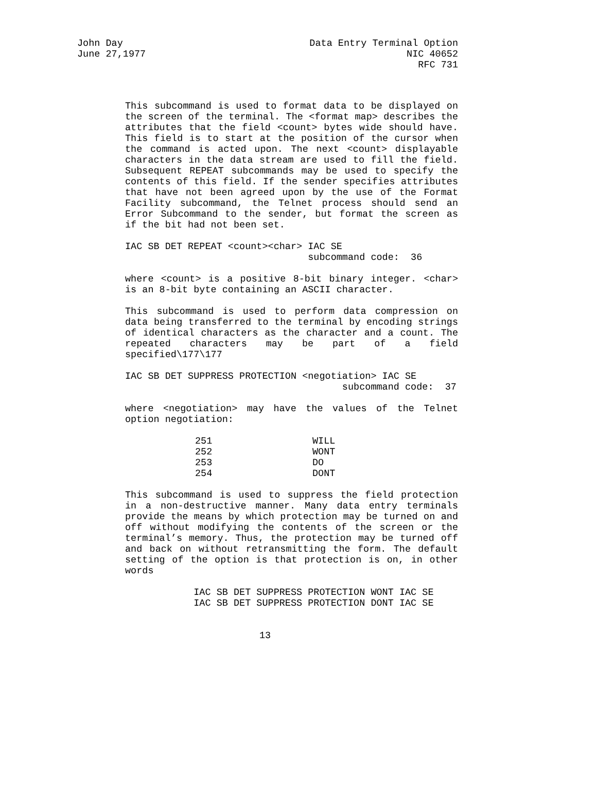John Day
June 27,1977
Data Entry Terminal Option
NIC 40652
RFC 731
This subcommand is used to format data to be displayed on the screen of the terminal. The <format map> describes the attributes that the field <count> bytes wide should have. This field is to start at the position of the cursor when the command is acted upon. The next <count> displayable characters in the data stream are used to fill the field. Subsequent REPEAT subcommands may be used to specify the contents of this field. If the sender specifies attributes that have not been agreed upon by the use of the Format Facility subcommand, the Telnet process should send an Error Subcommand to the sender, but format the screen as if the bit had not been set.
IAC SB DET REPEAT <count><char> IAC SE
                                subcommand code:  36
where <count> is a positive 8-bit binary integer. <char> is an 8-bit byte containing an ASCII character.
This subcommand is used to perform data compression on data being transferred to the terminal by encoding strings of identical characters as the character and a count. The repeated characters may be part of a field specified\177\177
IAC SB DET SUPPRESS PROTECTION <negotiation> IAC SE
                                      subcommand code:  37
where <negotiation> may have the values of the Telnet option negotiation:
| 251 | WILL |
| 252 | WONT |
| 253 | DO |
| 254 | DONT |
This subcommand is used to suppress the field protection in a non-destructive manner. Many data entry terminals provide the means by which protection may be turned on and off without modifying the contents of the screen or the terminal’s memory. Thus, the protection may be turned off and back on without retransmitting the form. The default setting of the option is that protection is on, in other words
            IAC SB DET SUPPRESS PROTECTION WONT IAC SE
            IAC SB DET SUPPRESS PROTECTION DONT IAC SE
13